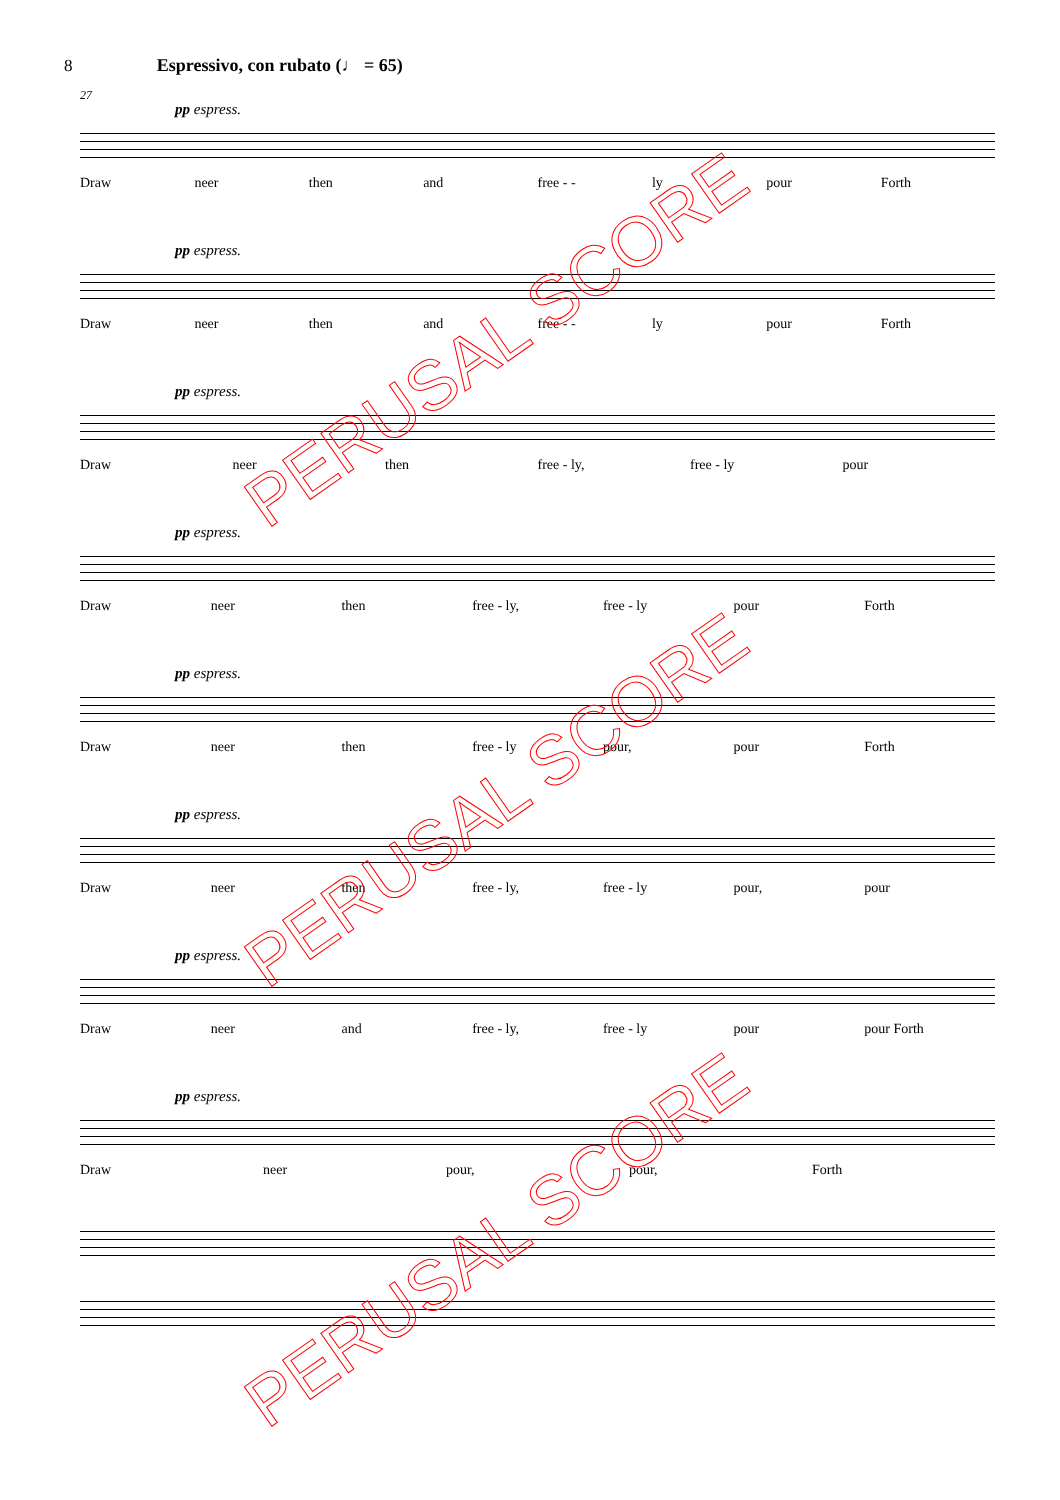8 Espressivo, con rubato (♩ = 65)
27
pp espress.
Draw neer then and free - - ly pour Forth
pp espress.
Draw neer then and free - - ly pour Forth
pp espress.
Draw neer then free - ly, free - ly pour
pp espress.
Draw neer then free - ly, free - ly pour Forth
pp espress.
Draw neer then free - ly pour, pour Forth
pp espress.
Draw neer then free - ly, free - ly pour, pour
pp espress.
Draw neer and free - ly, free - ly pour pour Forth
pp espress.
Draw neer pour, pour, Forth
PERUSAL SCORE
PERUSAL SCORE
PERUSAL SCORE